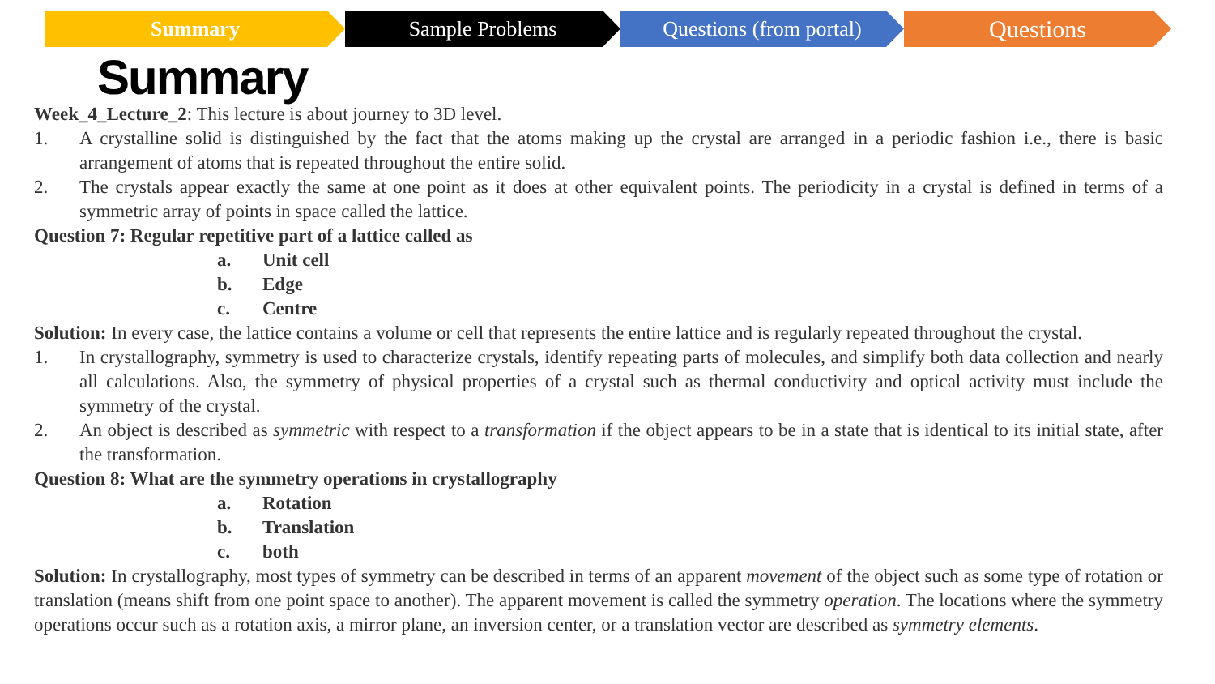Summary Sample Problems Questions (from portal)
Questions
Summary
Week_4_Lecture_2: This lecture is about journey to 3D level.
1. A crystalline solid is distinguished by the fact that the atoms making up the crystal are arranged in a periodic fashion i.e., there is basic arrangement of atoms that is repeated throughout the entire solid.
2. The crystals appear exactly the same at one point as it does at other equivalent points. The periodicity in a crystal is defined in terms of a symmetric array of points in space called the lattice.
Question 7: Regular repetitive part of a lattice called as
a. Unit cell
b. Edge
c. Centre
Solution: In every case, the lattice contains a volume or cell that represents the entire lattice and is regularly repeated throughout the crystal.
1. In crystallography, symmetry is used to characterize crystals, identify repeating parts of molecules, and simplify both data collection and nearly all calculations. Also, the symmetry of physical properties of a crystal such as thermal conductivity and optical activity must include the symmetry of the crystal.
2. An object is described as symmetric with respect to a transformation if the object appears to be in a state that is identical to its initial state, after the transformation.
Question 8: What are the symmetry operations in crystallography
a. Rotation
b. Translation
c. both
Solution: In crystallography, most types of symmetry can be described in terms of an apparent movement of the object such as some type of rotation or translation (means shift from one point space to another). The apparent movement is called the symmetry operation. The locations where the symmetry operations occur such as a rotation axis, a mirror plane, an inversion center, or a translation vector are described as symmetry elements.